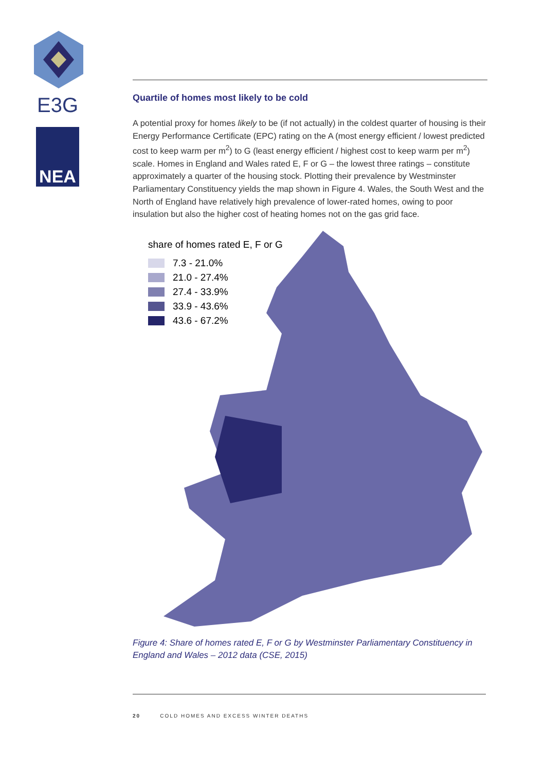E3G
NEA
Quartile of homes most likely to be cold
A potential proxy for homes likely to be (if not actually) in the coldest quarter of housing is their Energy Performance Certificate (EPC) rating on the A (most energy efficient / lowest predicted cost to keep warm per m<sup>2</sup>) to G (least energy efficient / highest cost to keep warm per m<sup>2</sup>) scale. Homes in England and Wales rated E, F or G – the lowest three ratings – constitute approximately a quarter of the housing stock. Plotting their prevalence by Westminster Parliamentary Constituency yields the map shown in Figure 4. Wales, the South West and the North of England have relatively high prevalence of lower-rated homes, owing to poor insulation but also the higher cost of heating homes not on the gas grid face.
share of homes rated E, F or G
7.3 - 21.0%
21.0 - 27.4%
27.4 - 33.9%
33.9 - 43.6%
43.6 - 67.2%
Figure 4: Share of homes rated E, F or G by Westminster Parliamentary Constituency in England and Wales – 2012 data (CSE, 2015)
20 COLD HOMES AND EXCESS WINTER DEATHS